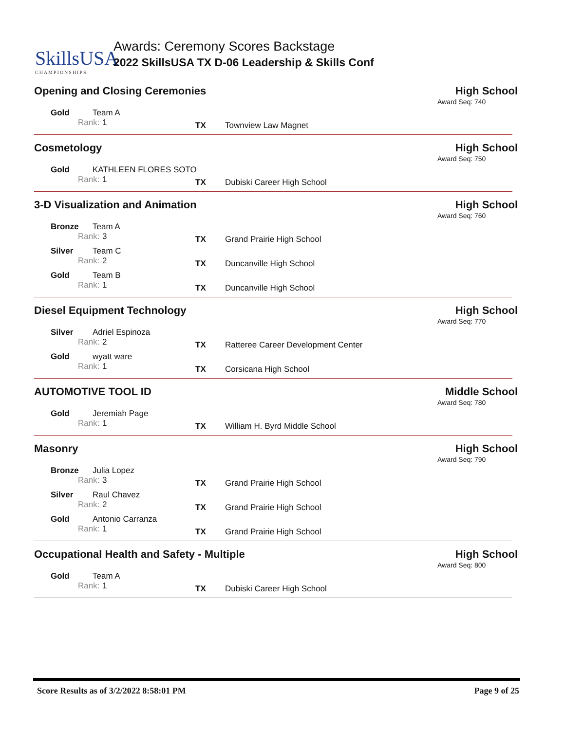SkillsUSA
CHAMPIONSHIPS
Awards: Ceremony Scores Backstage
2022 SkillsUSA TX D-06 Leadership & Skills Conf
Opening and Closing Ceremonies High School
Award Seq: 740
Gold
Team A
Rank:
1
TX
Townview Law Magnet
Cosmetology High School
Award Seq: 750
Gold
KATHLEEN FLORES SOTO
Rank:
1
TX
Dubiski Career High School
3-D Visualization and Animation
High School
Award Seq: 760
Bronze
Team A
Rank:
3
TX
Grand Prairie High School
Silver
Team C
Rank:
2
TX
Duncanville High School
Gold
Team B
Rank:
1
TX
Duncanville High School
Diesel Equipment Technology High School
Award Seq: 770
Silver
Adriel Espinoza
Rank:
2
TX
Ratteree Career Development Center
Gold
wyatt ware
Rank:
1
TX
Corsicana High School
AUTOMOTIVE TOOL ID Middle School
Award Seq: 780
Gold
Jeremiah Page
Rank:
1
TX
William H. Byrd Middle School
Masonry High School
Award Seq: 790
Bronze
Julia Lopez
Rank:
3
TX
Grand Prairie High School
Silver
Raul Chavez
Rank:
2
TX
Grand Prairie High School
Gold
Antonio Carranza
Rank:
1
TX
Grand Prairie High School
Occupational Health and Safety - Multiple
High School
Award Seq: 800
Gold
Team A
Rank:
1
TX
Dubiski Career High School
Score Results as of 3/2/2022 8:58:01 PM
Page 9 of 25